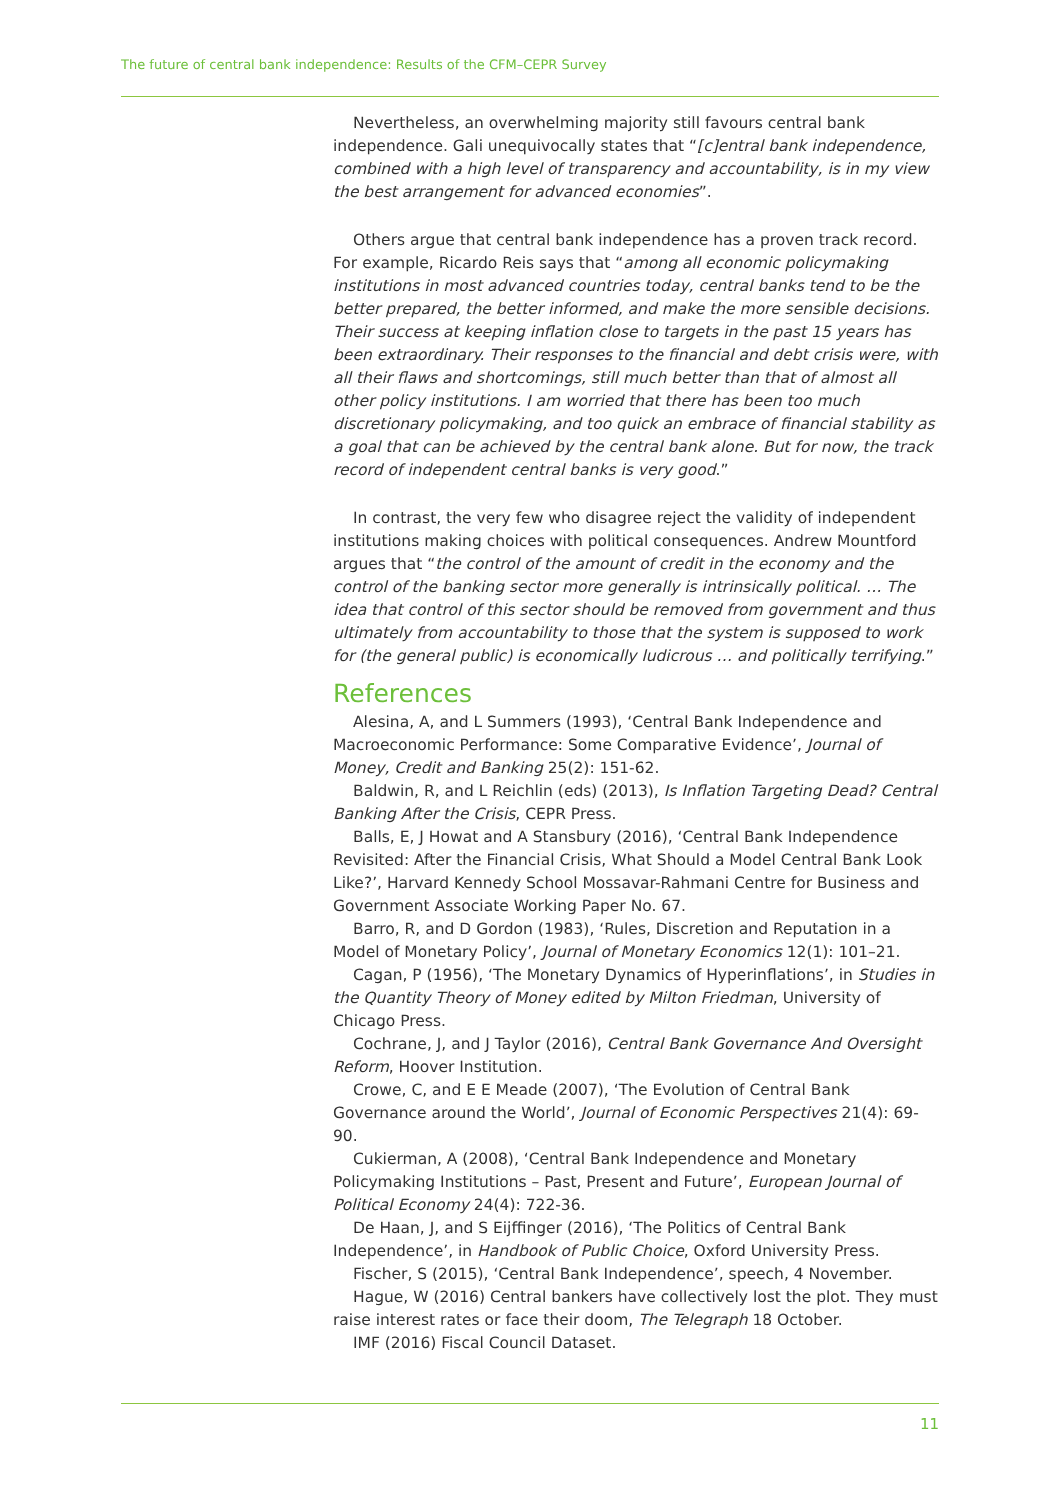The future of central bank independence: Results of the CFM–CEPR Survey
Nevertheless, an overwhelming majority still favours central bank independence. Gali unequivocally states that “[c]entral bank independence, combined with a high level of transparency and accountability, is in my view the best arrangement for advanced economies”.
Others argue that central bank independence has a proven track record. For example, Ricardo Reis says that “among all economic policymaking institutions in most advanced countries today, central banks tend to be the better prepared, the better informed, and make the more sensible decisions. Their success at keeping inflation close to targets in the past 15 years has been extraordinary. Their responses to the financial and debt crisis were, with all their flaws and shortcomings, still much better than that of almost all other policy institutions. I am worried that there has been too much discretionary policymaking, and too quick an embrace of financial stability as a goal that can be achieved by the central bank alone. But for now, the track record of independent central banks is very good.”
In contrast, the very few who disagree reject the validity of independent institutions making choices with political consequences. Andrew Mountford argues that “the control of the amount of credit in the economy and the control of the banking sector more generally is intrinsically political. … The idea that control of this sector should be removed from government and thus ultimately from accountability to those that the system is supposed to work for (the general public) is economically ludicrous … and politically terrifying.”
References
Alesina, A, and L Summers (1993), ‘Central Bank Independence and Macroeconomic Performance: Some Comparative Evidence’, Journal of Money, Credit and Banking 25(2): 151-62.
Baldwin, R, and L Reichlin (eds) (2013), Is Inflation Targeting Dead? Central Banking After the Crisis, CEPR Press.
Balls, E, J Howat and A Stansbury (2016), ‘Central Bank Independence Revisited: After the Financial Crisis, What Should a Model Central Bank Look Like?’, Harvard Kennedy School Mossavar-Rahmani Centre for Business and Government Associate Working Paper No. 67.
Barro, R, and D Gordon (1983), ‘Rules, Discretion and Reputation in a Model of Monetary Policy’, Journal of Monetary Economics 12(1): 101–21.
Cagan, P (1956), ‘The Monetary Dynamics of Hyperinflations’, in Studies in the Quantity Theory of Money edited by Milton Friedman, University of Chicago Press.
Cochrane, J, and J Taylor (2016), Central Bank Governance And Oversight Reform, Hoover Institution.
Crowe, C, and E E Meade (2007), ‘The Evolution of Central Bank Governance around the World’, Journal of Economic Perspectives 21(4): 69-90.
Cukierman, A (2008), ‘Central Bank Independence and Monetary Policymaking Institutions – Past, Present and Future’, European Journal of Political Economy 24(4): 722-36.
De Haan, J, and S Eijffinger (2016), ‘The Politics of Central Bank Independence’, in Handbook of Public Choice, Oxford University Press.
Fischer, S (2015), ‘Central Bank Independence’, speech, 4 November.
Hague, W (2016) Central bankers have collectively lost the plot. They must raise interest rates or face their doom, The Telegraph 18 October.
IMF (2016) Fiscal Council Dataset.
11